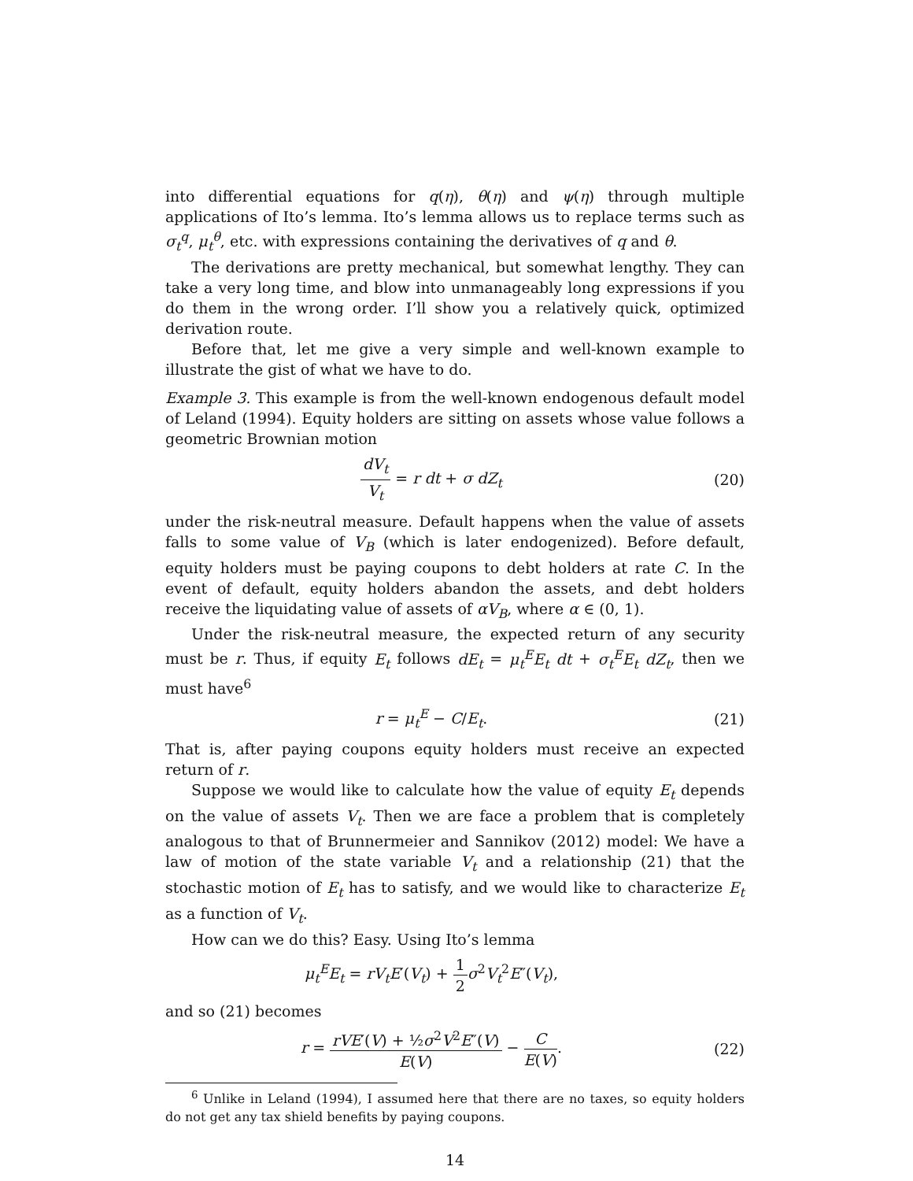into differential equations for q(η), θ(η) and ψ(η) through multiple applications of Ito’s lemma. Ito’s lemma allows us to replace terms such as σ<sub>t</sub><sup>q</sup>, μ<sub>t</sub><sup>θ</sup>, etc. with expressions containing the derivatives of q and θ.
The derivations are pretty mechanical, but somewhat lengthy. They can take a very long time, and blow into unmanageably long expressions if you do them in the wrong order. I’ll show you a relatively quick, optimized derivation route.
Before that, let me give a very simple and well-known example to illustrate the gist of what we have to do.
Example 3. This example is from the well-known endogenous default model of Leland (1994). Equity holders are sitting on assets whose value follows a geometric Brownian motion
dV<sub>t</sub> V<sub>t</sub> = r dt + σ dZ<sub>t</sub> (20)
under the risk-neutral measure. Default happens when the value of assets falls to some value of V<sub>B</sub> (which is later endogenized). Before default, equity holders must be paying coupons to debt holders at rate C. In the event of default, equity holders abandon the assets, and debt holders receive the liquidating value of assets of αV<sub>B</sub>, where α ∈ (0, 1).
Under the risk-neutral measure, the expected return of any security must be r. Thus, if equity E<sub>t</sub> follows dE<sub>t</sub> = μ<sub>t</sub><sup>E</sup>E<sub>t</sub> dt + σ<sub>t</sub><sup>E</sup>E<sub>t</sub> dZ<sub>t</sub>, then we must have<sup>6</sup>
r = μ<sub>t</sub><sup>E</sup> − C/E<sub>t</sub>. (21)
That is, after paying coupons equity holders must receive an expected return of r.
Suppose we would like to calculate how the value of equity E<sub>t</sub> depends on the value of assets V<sub>t</sub>. Then we are face a problem that is completely analogous to that of Brunnermeier and Sannikov (2012) model: We have a law of motion of the state variable V<sub>t</sub> and a relationship (21) that the stochastic motion of E<sub>t</sub> has to satisfy, and we would like to characterize E<sub>t</sub> as a function of V<sub>t</sub>.
How can we do this? Easy. Using Ito’s lemma
μ<sub>t</sub><sup>E</sup>E<sub>t</sub> = rV<sub>t</sub>E′(V<sub>t</sub>) + 1 2 σ<sup>2</sup>V<sub>t</sub><sup>2</sup>E″(V<sub>t</sub>),
and so (21) becomes
r = rVE′(V) + ½σ<sup>2</sup>V<sup>2</sup>E″(V) E(V) − C E(V).
(22)
<sup>6</sup> Unlike in Leland (1994), I assumed here that there are no taxes, so equity holders do not get any tax shield benefits by paying coupons.
14